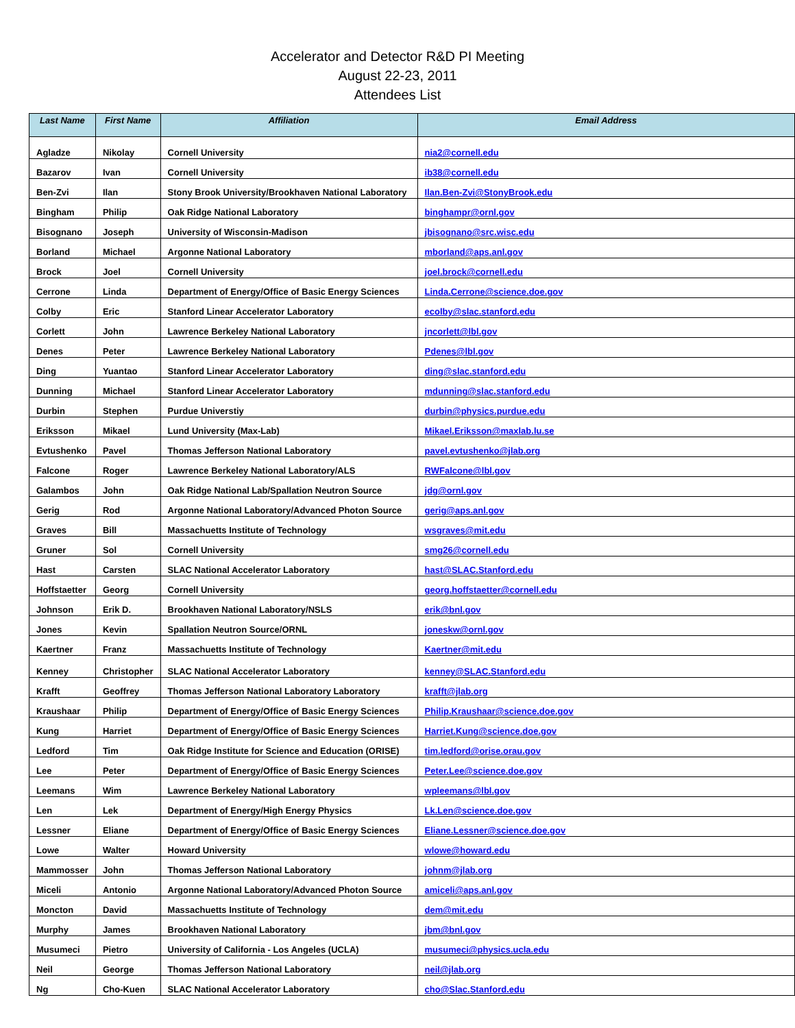Accelerator and Detector R&D PI Meeting
August 22-23, 2011
Attendees List
| Last Name | First Name | Affiliation | Email Address |
| --- | --- | --- | --- |
| Agladze | Nikolay | Cornell University | nia2@cornell.edu |
| Bazarov | Ivan | Cornell University | ib38@cornell.edu |
| Ben-Zvi | Ilan | Stony Brook University/Brookhaven National Laboratory | Ilan.Ben-Zvi@StonyBrook.edu |
| Bingham | Philip | Oak Ridge National Laboratory | binghampr@ornl.gov |
| Bisognano | Joseph | University of Wisconsin-Madison | jbisognano@src.wisc.edu |
| Borland | Michael | Argonne National Laboratory | mborland@aps.anl.gov |
| Brock | Joel | Cornell University | joel.brock@cornell.edu |
| Cerrone | Linda | Department of Energy/Office of Basic Energy Sciences | Linda.Cerrone@science.doe.gov |
| Colby | Eric | Stanford Linear Accelerator Laboratory | ecolby@slac.stanford.edu |
| Corlett | John | Lawrence Berkeley National Laboratory | jncorlett@lbl.gov |
| Denes | Peter | Lawrence Berkeley National Laboratory | Pdenes@lbl.gov |
| Ding | Yuantao | Stanford Linear Accelerator Laboratory | ding@slac.stanford.edu |
| Dunning | Michael | Stanford Linear Accelerator Laboratory | mdunning@slac.stanford.edu |
| Durbin | Stephen | Purdue Universtiy | durbin@physics.purdue.edu |
| Eriksson | Mikael | Lund University (Max-Lab) | Mikael.Eriksson@maxlab.lu.se |
| Evtushenko | Pavel | Thomas Jefferson National Laboratory | pavel.evtushenko@jlab.org |
| Falcone | Roger | Lawrence Berkeley National Laboratory/ALS | RWFalcone@lbl.gov |
| Galambos | John | Oak Ridge National Lab/Spallation Neutron Source | jdg@ornl.gov |
| Gerig | Rod | Argonne National Laboratory/Advanced Photon Source | gerig@aps.anl.gov |
| Graves | Bill | Massachuetts Institute of Technology | wsgraves@mit.edu |
| Gruner | Sol | Cornell University | smg26@cornell.edu |
| Hast | Carsten | SLAC National Accelerator Laboratory | hast@SLAC.Stanford.edu |
| Hoffstaetter | Georg | Cornell University | georg.hoffstaetter@cornell.edu |
| Johnson | Erik D. | Brookhaven National Laboratory/NSLS | erik@bnl.gov |
| Jones | Kevin | Spallation Neutron Source/ORNL | joneskw@ornl.gov |
| Kaertner | Franz | Massachuetts Institute of Technology | Kaertner@mit.edu |
| Kenney | Christopher | SLAC National Accelerator Laboratory | kenney@SLAC.Stanford.edu |
| Krafft | Geoffrey | Thomas Jefferson National Laboratory Laboratory | krafft@jlab.org |
| Kraushaar | Philip | Department of Energy/Office of Basic Energy Sciences | Philip.Kraushaar@science.doe.gov |
| Kung | Harriet | Department of Energy/Office of Basic Energy Sciences | Harriet.Kung@science.doe.gov |
| Ledford | Tim | Oak Ridge Institute for Science and Education (ORISE) | tim.ledford@orise.orau.gov |
| Lee | Peter | Department of Energy/Office of Basic Energy Sciences | Peter.Lee@science.doe.gov |
| Leemans | Wim | Lawrence Berkeley National Laboratory | wpleemans@lbl.gov |
| Len | Lek | Department of Energy/High Energy Physics | Lk.Len@science.doe.gov |
| Lessner | Eliane | Department of Energy/Office of Basic Energy Sciences | Eliane.Lessner@science.doe.gov |
| Lowe | Walter | Howard University | wlowe@howard.edu |
| Mammosser | John | Thomas Jefferson National Laboratory | johnm@jlab.org |
| Miceli | Antonio | Argonne National Laboratory/Advanced Photon Source | amiceli@aps.anl.gov |
| Moncton | David | Massachuetts Institute of Technology | dem@mit.edu |
| Murphy | James | Brookhaven National Laboratory | jbm@bnl.gov |
| Musumeci | Pietro | University of California - Los Angeles (UCLA) | musumeci@physics.ucla.edu |
| Neil | George | Thomas Jefferson National Laboratory | neil@jlab.org |
| Ng | Cho-Kuen | SLAC National Accelerator Laboratory | cho@Slac.Stanford.edu |